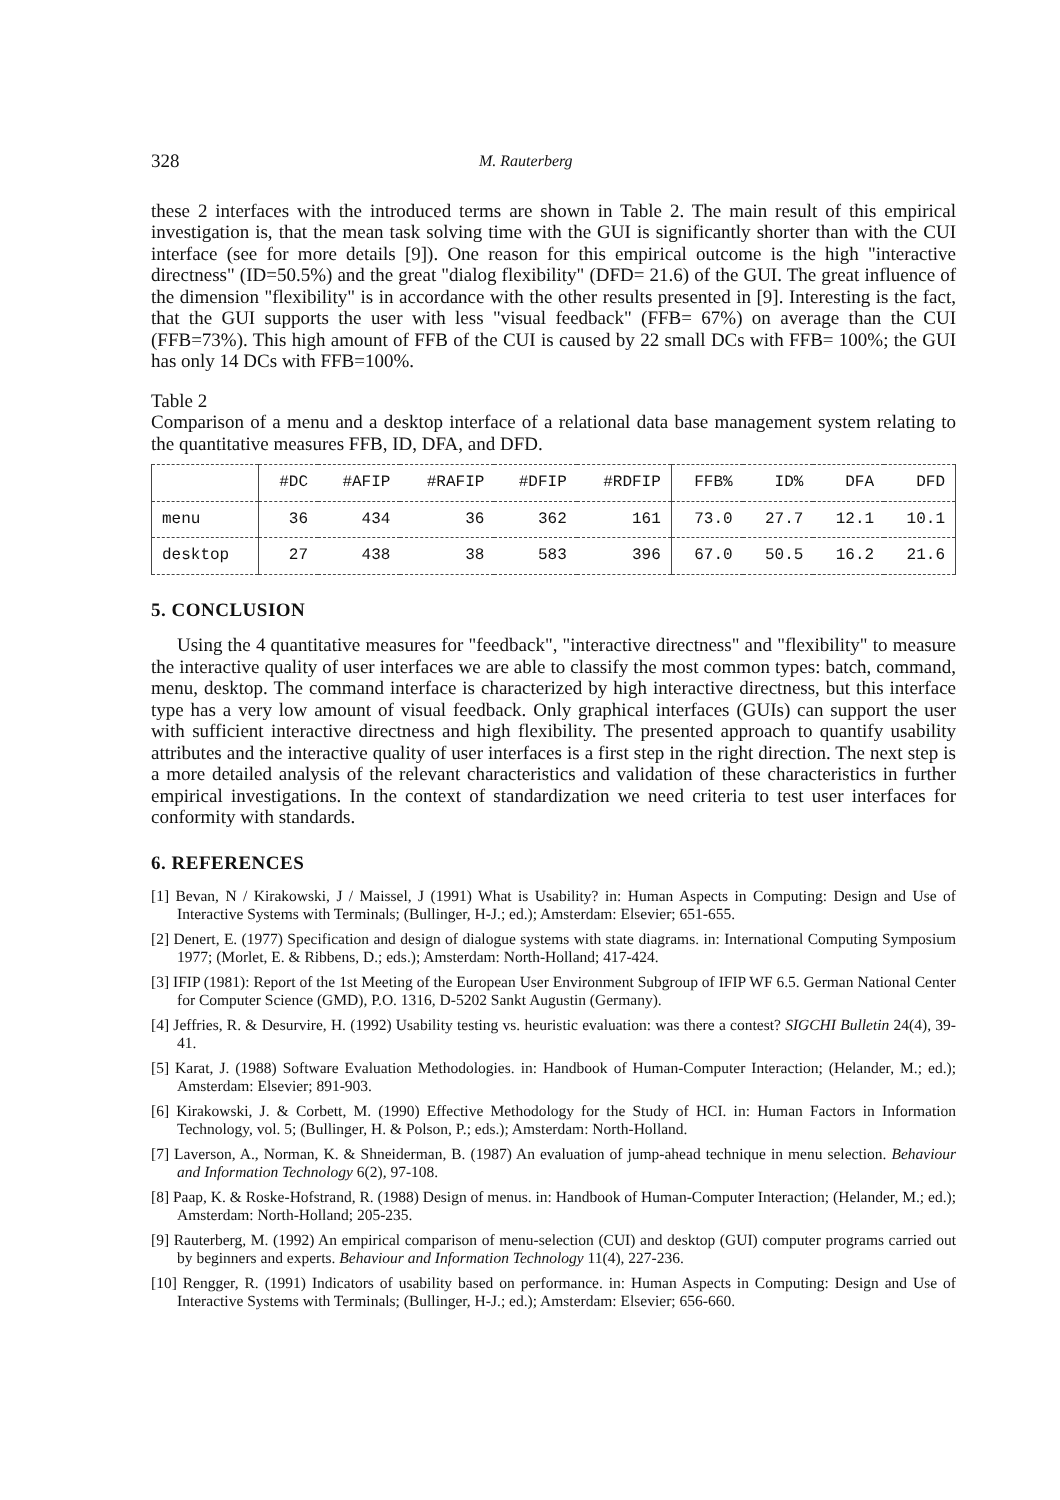328 M. Rauterberg
these 2 interfaces with the introduced terms are shown in Table 2. The main result of this empirical investigation is, that the mean task solving time with the GUI is significantly shorter than with the CUI interface (see for more details [9]). One reason for this empirical outcome is the high "interactive directness" (ID=50.5%) and the great "dialog flexibility" (DFD= 21.6) of the GUI. The great influence of the dimension "flexibility" is in accordance with the other results presented in [9]. Interesting is the fact, that the GUI supports the user with less "visual feedback" (FFB= 67%) on average than the CUI (FFB=73%). This high amount of FFB of the CUI is caused by 22 small DCs with FFB= 100%; the GUI has only 14 DCs with FFB=100%.
Table 2
Comparison of a menu and a desktop interface of a relational data base management system relating to the quantitative measures FFB, ID, DFA, and DFD.
| | #DC | #AFIP | #RAFIP | #DFIP | #RDFIP | FFB% | ID% | DFA | DFD |
| --- | --- | --- | --- | --- | --- | --- | --- | --- | --- |
| menu | 36 | 434 | 36 | 362 | 161 | 73.0 | 27.7 | 12.1 | 10.1 |
| desktop | 27 | 438 | 38 | 583 | 396 | 67.0 | 50.5 | 16.2 | 21.6 |
5. CONCLUSION
Using the 4 quantitative measures for "feedback", "interactive directness" and "flexibility" to measure the interactive quality of user interfaces we are able to classify the most common types: batch, command, menu, desktop. The command interface is characterized by high interactive directness, but this interface type has a very low amount of visual feedback. Only graphical interfaces (GUIs) can support the user with sufficient interactive directness and high flexibility. The presented approach to quantify usability attributes and the interactive quality of user interfaces is a first step in the right direction. The next step is a more detailed analysis of the relevant characteristics and validation of these characteristics in further empirical investigations. In the context of standardization we need criteria to test user interfaces for conformity with standards.
6. REFERENCES
[1] Bevan, N / Kirakowski, J / Maissel, J (1991) What is Usability? in: Human Aspects in Computing: Design and Use of Interactive Systems with Terminals; (Bullinger, H-J.; ed.); Amsterdam: Elsevier; 651-655.
[2] Denert, E. (1977) Specification and design of dialogue systems with state diagrams. in: International Computing Symposium 1977; (Morlet, E. & Ribbens, D.; eds.); Amsterdam: North-Holland; 417-424.
[3] IFIP (1981): Report of the 1st Meeting of the European User Environment Subgroup of IFIP WF 6.5. German National Center for Computer Science (GMD), P.O. 1316, D-5202 Sankt Augustin (Germany).
[4] Jeffries, R. & Desurvire, H. (1992) Usability testing vs. heuristic evaluation: was there a contest? SIGCHI Bulletin 24(4), 39-41.
[5] Karat, J. (1988) Software Evaluation Methodologies. in: Handbook of Human-Computer Interaction; (Helander, M.; ed.); Amsterdam: Elsevier; 891-903.
[6] Kirakowski, J. & Corbett, M. (1990) Effective Methodology for the Study of HCI. in: Human Factors in Information Technology, vol. 5; (Bullinger, H. & Polson, P.; eds.); Amsterdam: North-Holland.
[7] Laverson, A., Norman, K. & Shneiderman, B. (1987) An evaluation of jump-ahead technique in menu selection. Behaviour and Information Technology 6(2), 97-108.
[8] Paap, K. & Roske-Hofstrand, R. (1988) Design of menus. in: Handbook of Human-Computer Interaction; (Helander, M.; ed.); Amsterdam: North-Holland; 205-235.
[9] Rauterberg, M. (1992) An empirical comparison of menu-selection (CUI) and desktop (GUI) computer programs carried out by beginners and experts. Behaviour and Information Technology 11(4), 227-236.
[10] Rengger, R. (1991) Indicators of usability based on performance. in: Human Aspects in Computing: Design and Use of Interactive Systems with Terminals; (Bullinger, H-J.; ed.); Amsterdam: Elsevier; 656-660.